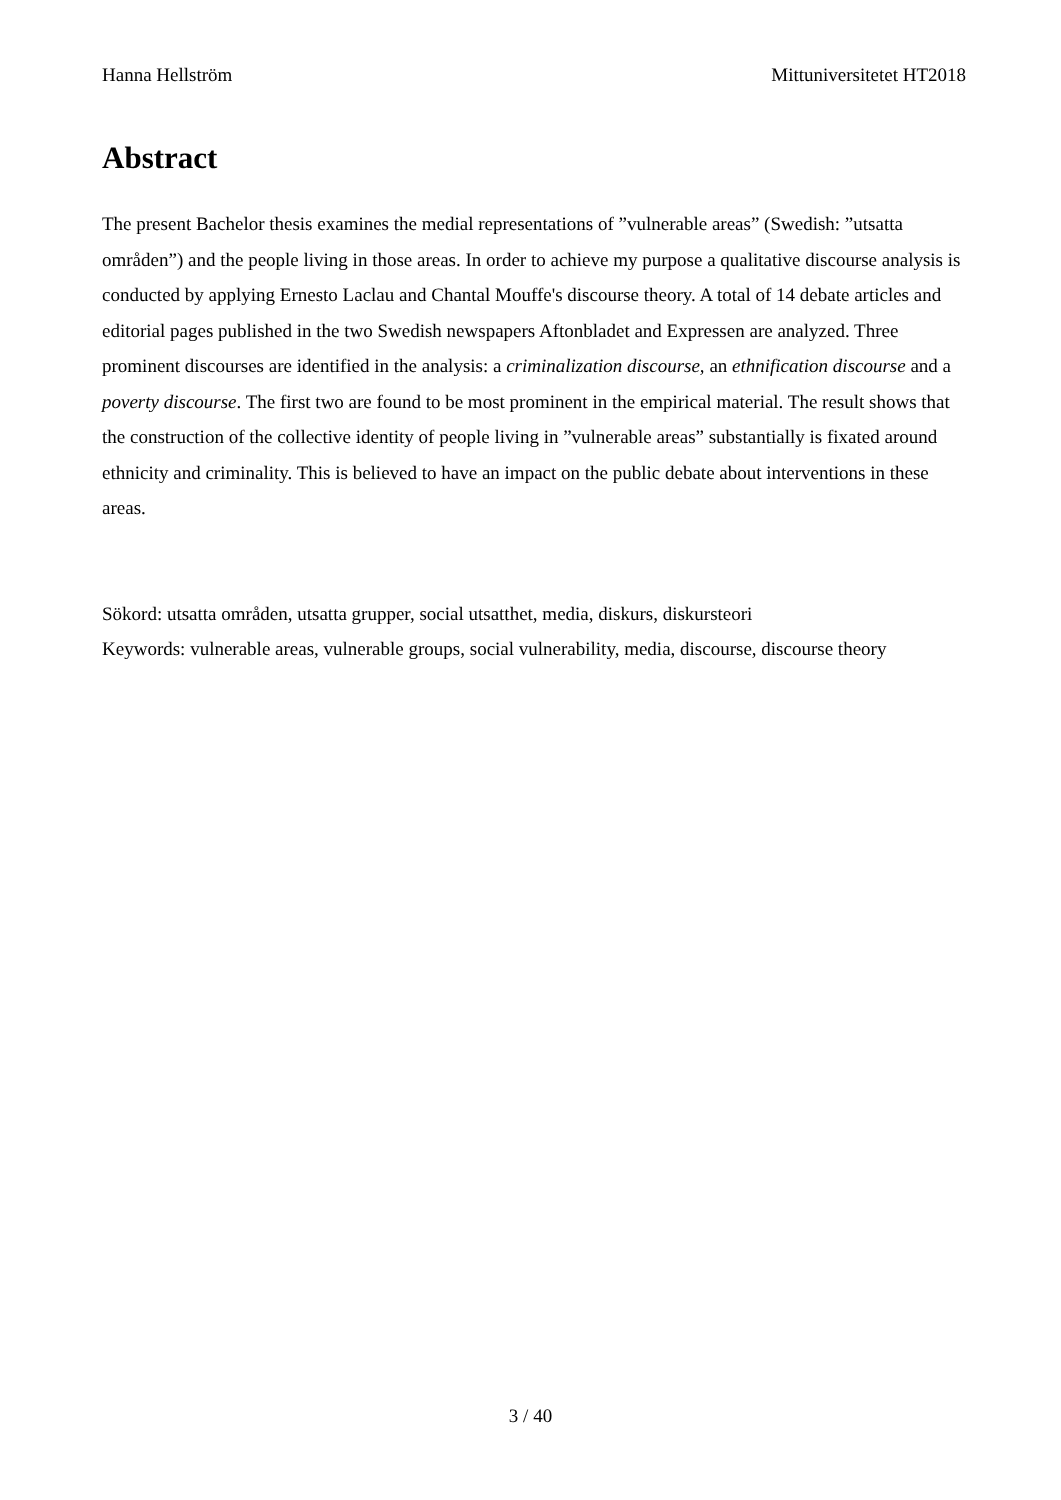Hanna Hellström Mittuniversitetet HT2018
Abstract
The present Bachelor thesis examines the medial representations of ”vulnerable areas” (Swedish: ”utsatta områden”) and the people living in those areas. In order to achieve my purpose a qualitative discourse analysis is conducted by applying Ernesto Laclau and Chantal Mouffe's discourse theory. A total of 14 debate articles and editorial pages published in the two Swedish newspapers Aftonbladet and Expressen are analyzed. Three prominent discourses are identified in the analysis: a criminalization discourse, an ethnification discourse and a poverty discourse. The first two are found to be most prominent in the empirical material. The result shows that the construction of the collective identity of people living in ”vulnerable areas” substantially is fixated around ethnicity and criminality. This is believed to have an impact on the public debate about interventions in these areas.
Sökord: utsatta områden, utsatta grupper, social utsatthet, media, diskurs, diskursteori
Keywords: vulnerable areas, vulnerable groups, social vulnerability, media, discourse, discourse theory
3 / 40